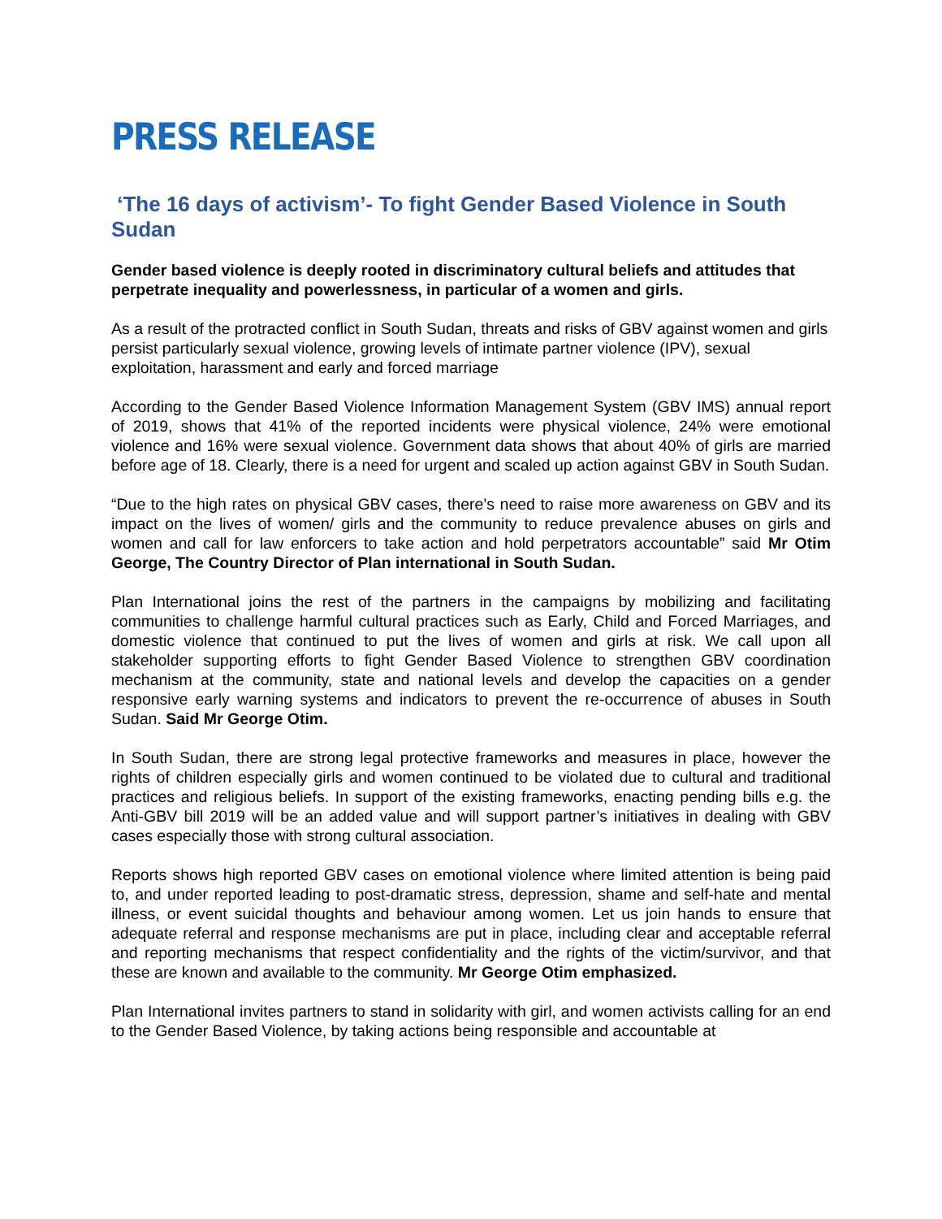PRESS RELEASE
‘The 16 days of activism’- To fight Gender Based Violence in South Sudan
Gender based violence is deeply rooted in discriminatory cultural beliefs and attitudes that perpetrate inequality and powerlessness, in particular of a women and girls.
As a result of the protracted conflict in South Sudan, threats and risks of GBV against women and girls persist particularly sexual violence, growing levels of intimate partner violence (IPV), sexual exploitation, harassment and early and forced marriage
According to the Gender Based Violence Information Management System (GBV IMS) annual report of 2019, shows that 41% of the reported incidents were physical violence, 24% were emotional violence and 16% were sexual violence. Government data shows that about 40% of girls are married before age of 18. Clearly, there is a need for urgent and scaled up action against GBV in South Sudan.
“Due to the high rates on physical GBV cases, there’s need to raise more awareness on GBV and its impact on the lives of women/ girls and the community to reduce prevalence abuses on girls and women and call for law enforcers to take action and hold perpetrators accountable” said Mr Otim George, The Country Director of Plan international in South Sudan.
Plan International joins the rest of the partners in the campaigns by mobilizing and facilitating communities to challenge harmful cultural practices such as Early, Child and Forced Marriages, and domestic violence that continued to put the lives of women and girls at risk. We call upon all stakeholder supporting efforts to fight Gender Based Violence to strengthen GBV coordination mechanism at the community, state and national levels and develop the capacities on a gender responsive early warning systems and indicators to prevent the re-occurrence of abuses in South Sudan. Said Mr George Otim.
In South Sudan, there are strong legal protective frameworks and measures in place, however the rights of children especially girls and women continued to be violated due to cultural and traditional practices and religious beliefs. In support of the existing frameworks, enacting pending bills e.g. the Anti-GBV bill 2019 will be an added value and will support partner’s initiatives in dealing with GBV cases especially those with strong cultural association.
Reports shows high reported GBV cases on emotional violence where limited attention is being paid to, and under reported leading to post-dramatic stress, depression, shame and self-hate and mental illness, or event suicidal thoughts and behaviour among women. Let us join hands to ensure that adequate referral and response mechanisms are put in place, including clear and acceptable referral and reporting mechanisms that respect confidentiality and the rights of the victim/survivor, and that these are known and available to the community. Mr George Otim emphasized.
Plan International invites partners to stand in solidarity with girl, and women activists calling for an end to the Gender Based Violence, by taking actions being responsible and accountable at